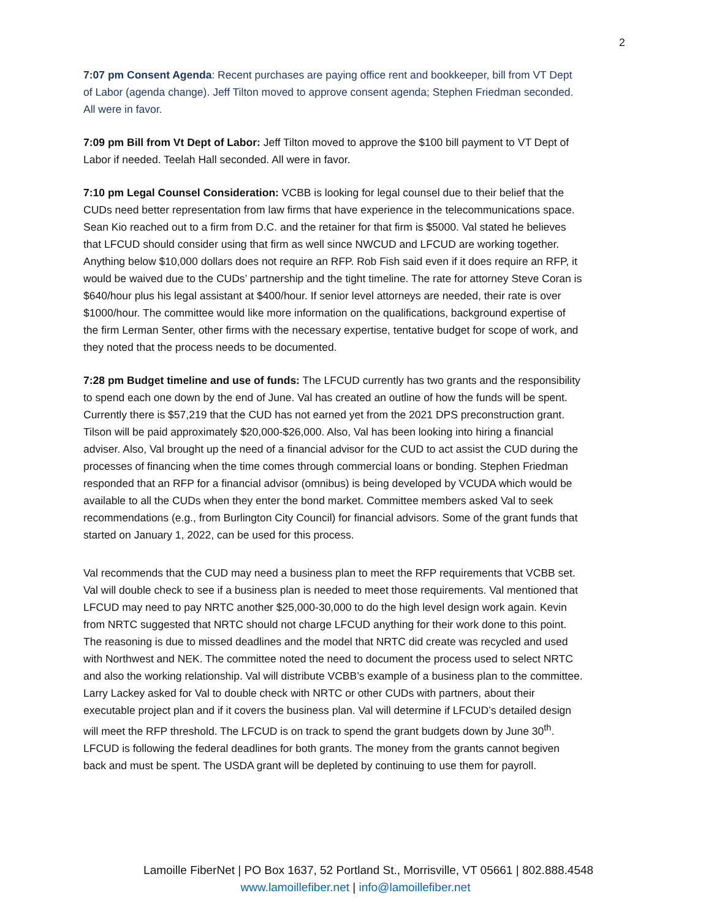2
7:07 pm Consent Agenda: Recent purchases are paying office rent and bookkeeper, bill from VT Dept of Labor (agenda change). Jeff Tilton moved to approve consent agenda; Stephen Friedman seconded. All were in favor.
7:09 pm Bill from Vt Dept of Labor: Jeff Tilton moved to approve the $100 bill payment to VT Dept of Labor if needed. Teelah Hall seconded. All were in favor.
7:10 pm Legal Counsel Consideration: VCBB is looking for legal counsel due to their belief that the CUDs need better representation from law firms that have experience in the telecommunications space. Sean Kio reached out to a firm from D.C. and the retainer for that firm is $5000. Val stated he believes that LFCUD should consider using that firm as well since NWCUD and LFCUD are working together. Anything below $10,000 dollars does not require an RFP. Rob Fish said even if it does require an RFP, it would be waived due to the CUDs’ partnership and the tight timeline. The rate for attorney Steve Coran is $640/hour plus his legal assistant at $400/hour. If senior level attorneys are needed, their rate is over $1000/hour. The committee would like more information on the qualifications, background expertise of the firm Lerman Senter, other firms with the necessary expertise, tentative budget for scope of work, and they noted that the process needs to be documented.
7:28 pm Budget timeline and use of funds: The LFCUD currently has two grants and the responsibility to spend each one down by the end of June. Val has created an outline of how the funds will be spent. Currently there is $57,219 that the CUD has not earned yet from the 2021 DPS preconstruction grant. Tilson will be paid approximately $20,000-$26,000. Also, Val has been looking into hiring a financial adviser. Also, Val brought up the need of a financial advisor for the CUD to act assist the CUD during the processes of financing when the time comes through commercial loans or bonding. Stephen Friedman responded that an RFP for a financial advisor (omnibus) is being developed by VCUDA which would be available to all the CUDs when they enter the bond market. Committee members asked Val to seek recommendations (e.g., from Burlington City Council) for financial advisors. Some of the grant funds that started on January 1, 2022, can be used for this process.
Val recommends that the CUD may need a business plan to meet the RFP requirements that VCBB set. Val will double check to see if a business plan is needed to meet those requirements. Val mentioned that LFCUD may need to pay NRTC another $25,000-30,000 to do the high level design work again. Kevin from NRTC suggested that NRTC should not charge LFCUD anything for their work done to this point. The reasoning is due to missed deadlines and the model that NRTC did create was recycled and used with Northwest and NEK. The committee noted the need to document the process used to select NRTC and also the working relationship. Val will distribute VCBB’s example of a business plan to the committee. Larry Lackey asked for Val to double check with NRTC or other CUDs with partners, about their executable project plan and if it covers the business plan. Val will determine if LFCUD’s detailed design will meet the RFP threshold. The LFCUD is on track to spend the grant budgets down by June 30<sup>th</sup>. LFCUD is following the federal deadlines for both grants. The money from the grants cannot begiven back and must be spent. The USDA grant will be depleted by continuing to use them for payroll.
Lamoille FiberNet | PO Box 1637, 52 Portland St., Morrisville, VT 05661 | 802.888.4548
www.lamoillefiber.net | info@lamoillefiber.net